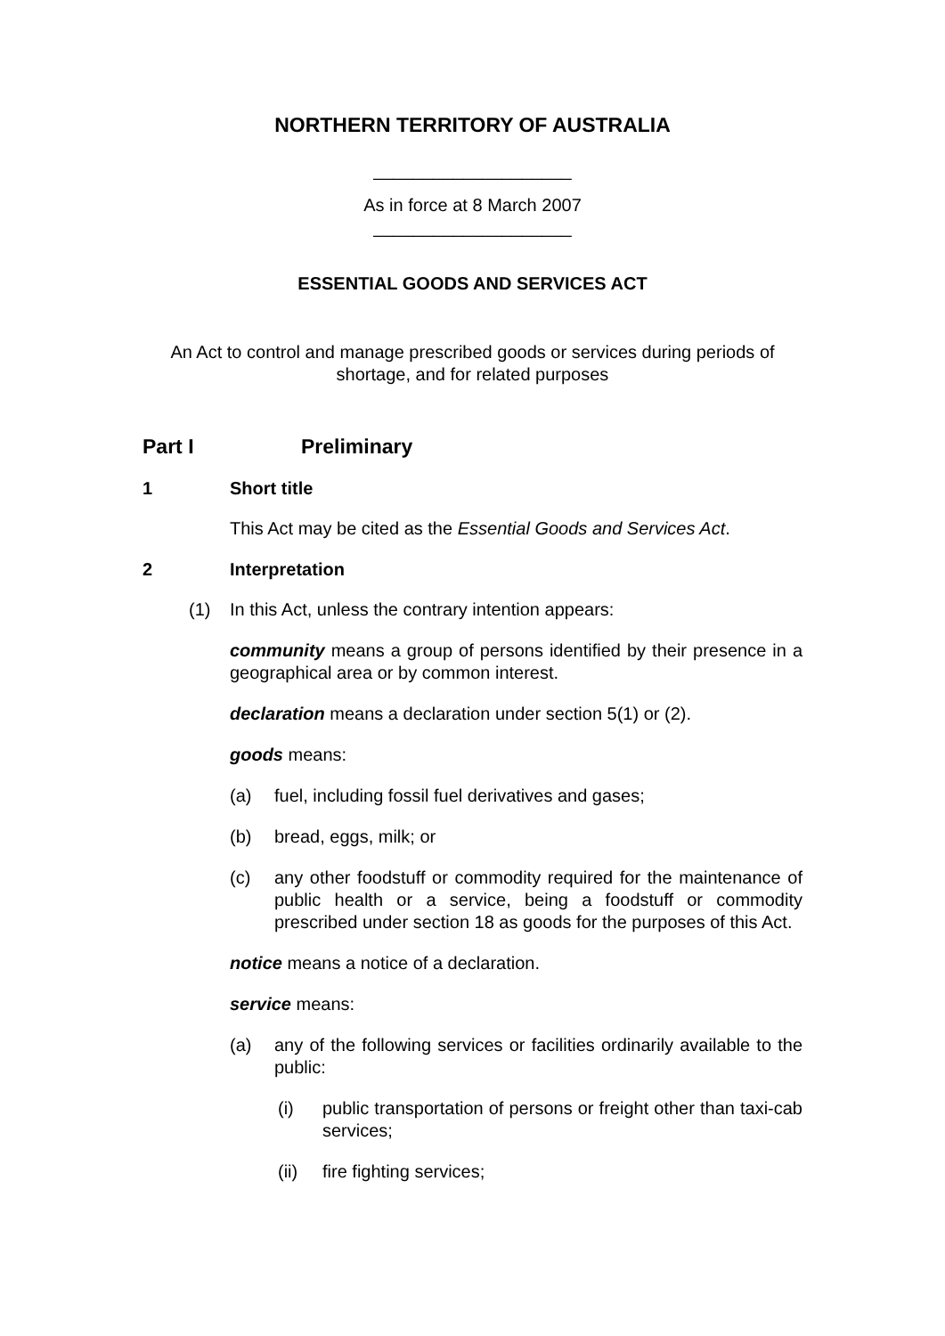NORTHERN TERRITORY OF AUSTRALIA
____________________
As in force at 8 March 2007
____________________
ESSENTIAL GOODS AND SERVICES ACT
An Act to control and manage prescribed goods or services during periods of shortage, and for related purposes
Part I Preliminary
1 Short title
This Act may be cited as the Essential Goods and Services Act.
2 Interpretation
(1) In this Act, unless the contrary intention appears:
community means a group of persons identified by their presence in a geographical area or by common interest.
declaration means a declaration under section 5(1) or (2).
goods means:
(a) fuel, including fossil fuel derivatives and gases;
(b) bread, eggs, milk; or
(c) any other foodstuff or commodity required for the maintenance of public health or a service, being a foodstuff or commodity prescribed under section 18 as goods for the purposes of this Act.
notice means a notice of a declaration.
service means:
(a) any of the following services or facilities ordinarily available to the public:
(i) public transportation of persons or freight other than taxi-cab services;
(ii) fire fighting services;